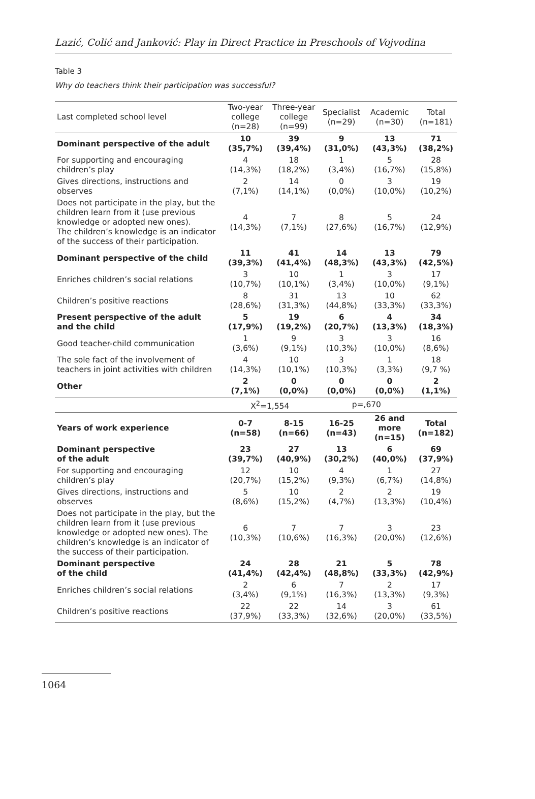Lazić, Colić and Janković: Play in Direct Practice in Preschools of Vojvodina
Table 3
Why do teachers think their participation was successful?
| Last completed school level | Two-year college (n=28) | Three-year college (n=99) | Specialist (n=29) | Academic (n=30) | Total (n=181) |
| --- | --- | --- | --- | --- | --- |
| Dominant perspective of the adult | 10 (35,7%) | 39 (39,4%) | 9 (31,0%) | 13 (43,3%) | 71 (38,2%) |
| For supporting and encouraging children’s play | 4 (14,3%) | 18 (18,2%) | 1 (3,4%) | 5 (16,7%) | 28 (15,8%) |
| Gives directions, instructions and observes | 2 (7,1%) | 14 (14,1%) | 0 (0,0%) | 3 (10,0%) | 19 (10,2%) |
| Does not participate in the play, but the children learn from it (use previous knowledge or adopted new ones). The children’s knowledge is an indicator of the success of their participation. | 4 (14,3%) | 7 (7,1%) | 8 (27,6%) | 5 (16,7%) | 24 (12,9%) |
| Dominant perspective of the child | 11 (39,3%) | 41 (41,4%) | 14 (48,3%) | 13 (43,3%) | 79 (42,5%) |
| Enriches children’s social relations | 3 (10,7%) | 10 (10,1%) | 1 (3,4%) | 3 (10,0%) | 17 (9,1%) |
| Children’s positive reactions | 8 (28,6%) | 31 (31,3%) | 13 (44,8%) | 10 (33,3%) | 62 (33,3%) |
| Present perspective of the adult and the child | 5 (17,9%) | 19 (19,2%) | 6 (20,7%) | 4 (13,3%) | 34 (18,3%) |
| Good teacher-child communication | 1 (3,6%) | 9 (9,1%) | 3 (10,3%) | 3 (10,0%) | 16 (8,6%) |
| The sole fact of the involvement of teachers in joint activities with children | 4 (14,3%) | 10 (10,1%) | 3 (10,3%) | 1 (3,3%) | 18 (9,7 %) |
| Other | 2 (7,1%) | 0 (0,0%) | 0 (0,0%) | 0 (0,0%) | 2 (1,1%) |
| | X<sup>2</sup>=1,554 | | p=,670 | | |
| Years of work experience | 0-7 (n=58) | 8-15 (n=66) | 16-25 (n=43) | 26 and more (n=15) | Total (n=182) |
| Dominant perspective of the adult | 23 (39,7%) | 27 (40,9%) | 13 (30,2%) | 6 (40,0%) | 69 (37,9%) |
| For supporting and encouraging children’s play | 12 (20,7%) | 10 (15,2%) | 4 (9,3%) | 1 (6,7%) | 27 (14,8%) |
| Gives directions, instructions and observes | 5 (8,6%) | 10 (15,2%) | 2 (4,7%) | 2 (13,3%) | 19 (10,4%) |
| Does not participate in the play, but the children learn from it (use previous knowledge or adopted new ones). The children’s knowledge is an indicator of the success of their participation. | 6 (10,3%) | 7 (10,6%) | 7 (16,3%) | 3 (20,0%) | 23 (12,6%) |
| Dominant perspective of the child | 24 (41,4%) | 28 (42,4%) | 21 (48,8%) | 5 (33,3%) | 78 (42,9%) |
| Enriches children’s social relations | 2 (3,4%) | 6 (9,1%) | 7 (16,3%) | 2 (13,3%) | 17 (9,3%) |
| Children’s positive reactions | 22 (37,9%) | 22 (33,3%) | 14 (32,6%) | 3 (20,0%) | 61 (33,5%) |
1064